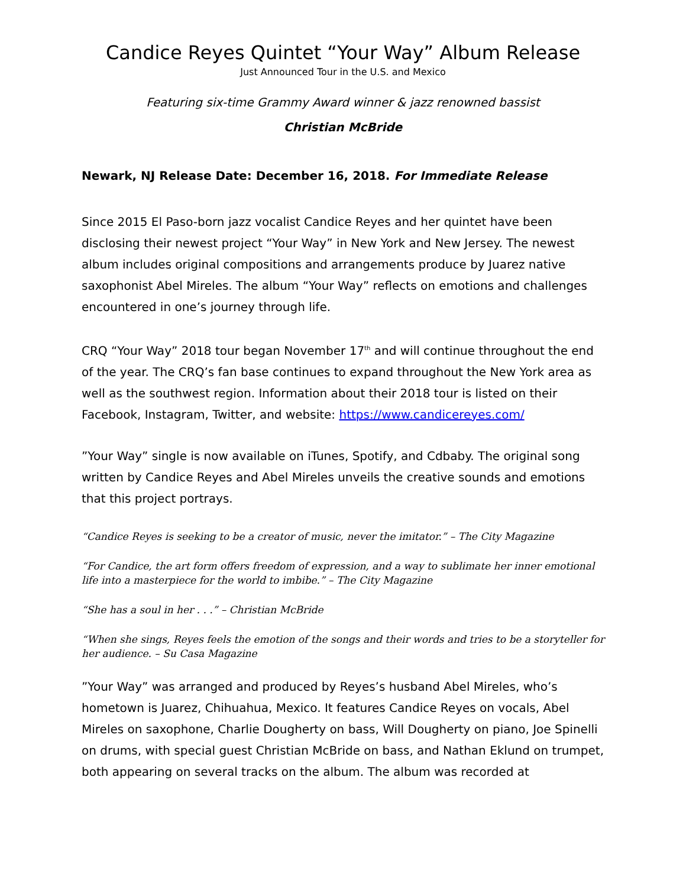Candice Reyes Quintet “Your Way” Album Release
Just Announced Tour in the U.S. and Mexico
Featuring six-time Grammy Award winner & jazz renowned bassist
Christian McBride
Newark, NJ Release Date: December 16, 2018. For Immediate Release
Since 2015 El Paso-born jazz vocalist Candice Reyes and her quintet have been disclosing their newest project “Your Way” in New York and New Jersey. The newest album includes original compositions and arrangements produce by Juarez native saxophonist Abel Mireles. The album “Your Way” reflects on emotions and challenges encountered in one’s journey through life.
CRQ “Your Way” 2018 tour began November 17<sup>th</sup> and will continue throughout the end of the year. The CRQ’s fan base continues to expand throughout the New York area as well as the southwest region. Information about their 2018 tour is listed on their Facebook, Instagram, Twitter, and website: https://www.candicereyes.com/
”Your Way” single is now available on iTunes, Spotify, and Cdbaby. The original song written by Candice Reyes and Abel Mireles unveils the creative sounds and emotions that this project portrays.
“Candice Reyes is seeking to be a creator of music, never the imitator.” – The City Magazine
“For Candice, the art form offers freedom of expression, and a way to sublimate her inner emotional life into a masterpiece for the world to imbibe.” – The City Magazine
“She has a soul in her . . .” – Christian McBride
“When she sings, Reyes feels the emotion of the songs and their words and tries to be a storyteller for her audience. – Su Casa Magazine
”Your Way” was arranged and produced by Reyes’s husband Abel Mireles, who’s hometown is Juarez, Chihuahua, Mexico. It features Candice Reyes on vocals, Abel Mireles on saxophone, Charlie Dougherty on bass, Will Dougherty on piano, Joe Spinelli on drums, with special guest Christian McBride on bass, and Nathan Eklund on trumpet, both appearing on several tracks on the album. The album was recorded at